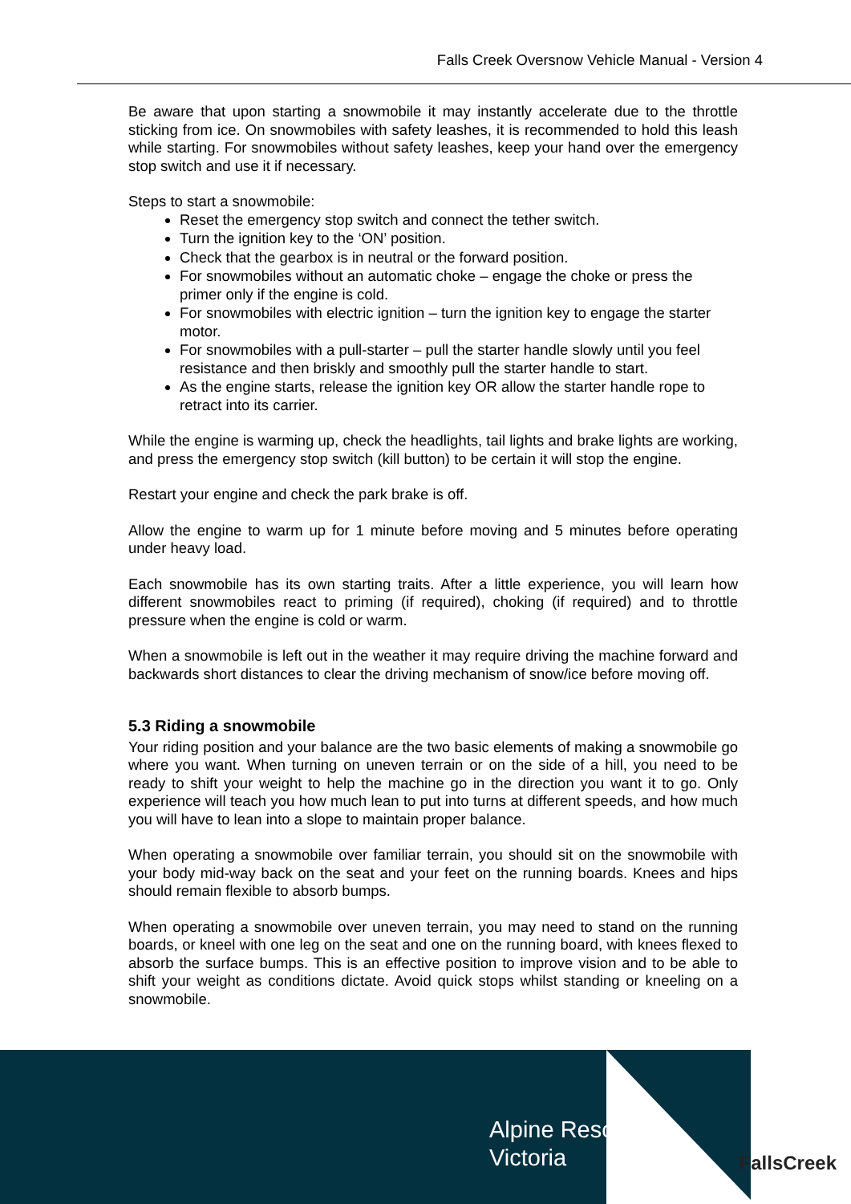Falls Creek Oversnow Vehicle Manual - Version 4
Be aware that upon starting a snowmobile it may instantly accelerate due to the throttle sticking from ice. On snowmobiles with safety leashes, it is recommended to hold this leash while starting. For snowmobiles without safety leashes, keep your hand over the emergency stop switch and use it if necessary.
Steps to start a snowmobile:
Reset the emergency stop switch and connect the tether switch.
Turn the ignition key to the ‘ON’ position.
Check that the gearbox is in neutral or the forward position.
For snowmobiles without an automatic choke – engage the choke or press the primer only if the engine is cold.
For snowmobiles with electric ignition – turn the ignition key to engage the starter motor.
For snowmobiles with a pull-starter – pull the starter handle slowly until you feel resistance and then briskly and smoothly pull the starter handle to start.
As the engine starts, release the ignition key OR allow the starter handle rope to retract into its carrier.
While the engine is warming up, check the headlights, tail lights and brake lights are working, and press the emergency stop switch (kill button) to be certain it will stop the engine.
Restart your engine and check the park brake is off.
Allow the engine to warm up for 1 minute before moving and 5 minutes before operating under heavy load.
Each snowmobile has its own starting traits. After a little experience, you will learn how different snowmobiles react to priming (if required), choking (if required) and to throttle pressure when the engine is cold or warm.
When a snowmobile is left out in the weather it may require driving the machine forward and backwards short distances to clear the driving mechanism of snow/ice before moving off.
5.3 Riding a snowmobile
Your riding position and your balance are the two basic elements of making a snowmobile go where you want. When turning on uneven terrain or on the side of a hill, you need to be ready to shift your weight to help the machine go in the direction you want it to go. Only experience will teach you how much lean to put into turns at different speeds, and how much you will have to lean into a slope to maintain proper balance.
When operating a snowmobile over familiar terrain, you should sit on the snowmobile with your body mid-way back on the seat and your feet on the running boards. Knees and hips should remain flexible to absorb bumps.
When operating a snowmobile over uneven terrain, you may need to stand on the running boards, or kneel with one leg on the seat and one on the running board, with knees flexed to absorb the surface bumps. This is an effective position to improve vision and to be able to shift your weight as conditions dictate. Avoid quick stops whilst standing or kneeling on a snowmobile.
Alpine Resorts
Victoria
FallsCreek